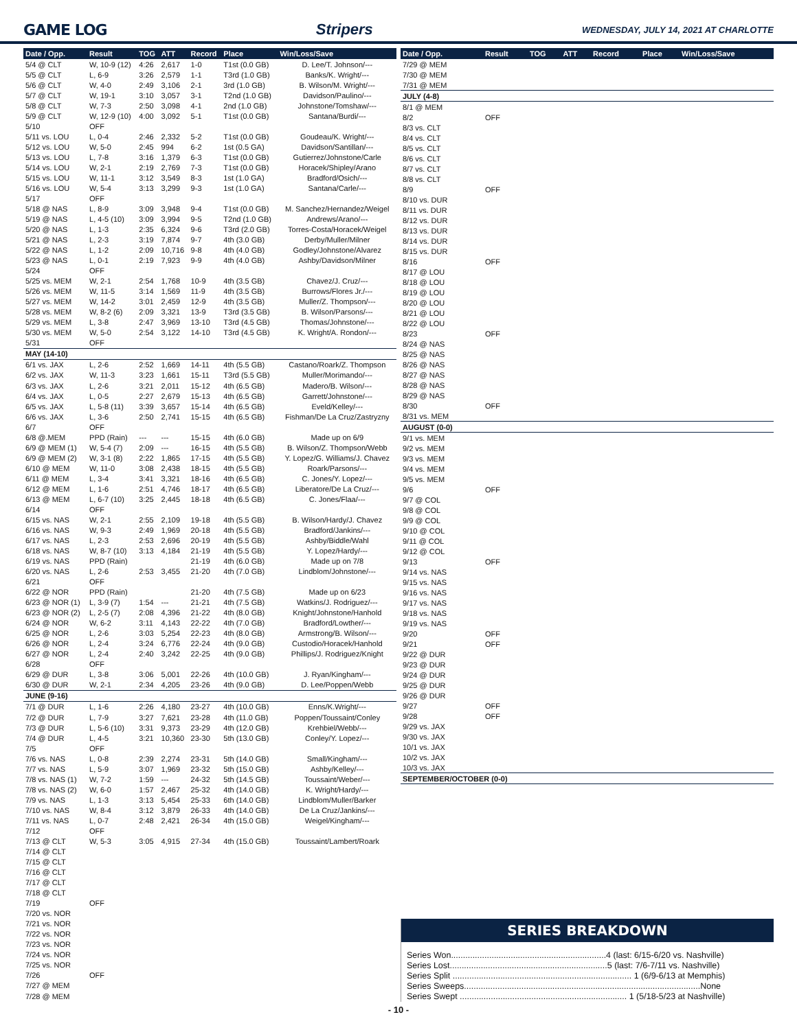GAME LOG Stripers WEDNESDAY, JULY 14, 2021 AT CHARLOTTE
| Date / Opp. | Result | TOG | ATT | Record | Place | Win/Loss/Save |
| --- | --- | --- | --- | --- | --- | --- |
| 5/4 @ CLT | W, 10-9 (12) | 4:26 | 2,617 | 1-0 | T1st (0.0 GB) | D. Lee/T. Johnson/--- |
| 5/5 @ CLT | L, 6-9 | 3:26 | 2,579 | 1-1 | T3rd (1.0 GB) | Banks/K. Wright/--- |
| 5/6 @ CLT | W, 4-0 | 2:49 | 3,106 | 2-1 | 3rd (1.0 GB) | B. Wilson/M. Wright/--- |
| 5/7 @ CLT | W, 19-1 | 3:10 | 3,057 | 3-1 | T2nd (1.0 GB) | Davidson/Paulino/--- |
| 5/8 @ CLT | W, 7-3 | 2:50 | 3,098 | 4-1 | 2nd (1.0 GB) | Johnstone/Tomshaw/--- |
| 5/9 @ CLT | W, 12-9 (10) | 4:00 | 3,092 | 5-1 | T1st (0.0 GB) | Santana/Burdi/--- |
| 5/10 | OFF | | | | | |
| 5/11 vs. LOU | L, 0-4 | 2:46 | 2,332 | 5-2 | T1st (0.0 GB) | Goudeau/K. Wright/--- |
| 5/12 vs. LOU | W, 5-0 | 2:45 | 994 | 6-2 | 1st (0.5 GA) | Davidson/Santillan/--- |
| 5/13 vs. LOU | L, 7-8 | 3:16 | 1,379 | 6-3 | T1st (0.0 GB) | Gutierrez/Johnstone/Carle |
| 5/14 vs. LOU | W, 2-1 | 2:19 | 2,769 | 7-3 | T1st (0.0 GB) | Horacek/Shipley/Arano |
| 5/15 vs. LOU | W, 11-1 | 3:12 | 3,549 | 8-3 | 1st (1.0 GA) | Bradford/Osich/--- |
| 5/16 vs. LOU | W, 5-4 | 3:13 | 3,299 | 9-3 | 1st (1.0 GA) | Santana/Carle/--- |
| 5/17 | OFF | | | | | |
| 5/18 @ NAS | L, 8-9 | 3:09 | 3,948 | 9-4 | T1st (0.0 GB) | M. Sanchez/Hernandez/Weigel |
| 5/19 @ NAS | L, 4-5 (10) | 3:09 | 3,994 | 9-5 | T2nd (1.0 GB) | Andrews/Arano/--- |
| 5/20 @ NAS | L, 1-3 | 2:35 | 6,324 | 9-6 | T3rd (2.0 GB) | Torres-Costa/Horacek/Weigel |
| 5/21 @ NAS | L, 2-3 | 3:19 | 7,874 | 9-7 | 4th (3.0 GB) | Derby/Muller/Milner |
| 5/22 @ NAS | L, 1-2 | 2:09 | 10,716 | 9-8 | 4th (4.0 GB) | Godley/Johnstone/Alvarez |
| 5/23 @ NAS | L, 0-1 | 2:19 | 7,923 | 9-9 | 4th (4.0 GB) | Ashby/Davidson/Milner |
| 5/24 | OFF | | | | | |
| 5/25 vs. MEM | W, 2-1 | 2:54 | 1,768 | 10-9 | 4th (3.5 GB) | Chavez/J. Cruz/--- |
| 5/26 vs. MEM | W, 11-5 | 3:14 | 1,569 | 11-9 | 4th (3.5 GB) | Burrows/Flores Jr./--- |
| 5/27 vs. MEM | W, 14-2 | 3:01 | 2,459 | 12-9 | 4th (3.5 GB) | Muller/Z. Thompson/--- |
| 5/28 vs. MEM | W, 8-2 (6) | 2:09 | 3,321 | 13-9 | T3rd (3.5 GB) | B. Wilson/Parsons/--- |
| 5/29 vs. MEM | L, 3-8 | 2:47 | 3,969 | 13-10 | T3rd (4.5 GB) | Thomas/Johnstone/--- |
| 5/30 vs. MEM | W, 5-0 | 2:54 | 3,122 | 14-10 | T3rd (4.5 GB) | K. Wright/A. Rondon/--- |
| 5/31 | OFF | | | | | |
| MAY (14-10) | | | | | | |
| 6/1 vs. JAX | L, 2-6 | 2:52 | 1,669 | 14-11 | 4th (5.5 GB) | Castano/Roark/Z. Thompson |
| 6/2 vs. JAX | W, 11-3 | 3:23 | 1,661 | 15-11 | T3rd (5.5 GB) | Muller/Morimando/--- |
| 6/3 vs. JAX | L, 2-6 | 3:21 | 2,011 | 15-12 | 4th (6.5 GB) | Madero/B. Wilson/--- |
| 6/4 vs. JAX | L, 0-5 | 2:27 | 2,679 | 15-13 | 4th (6.5 GB) | Garrett/Johnstone/--- |
| 6/5 vs. JAX | L, 5-8 (11) | 3:39 | 3,657 | 15-14 | 4th (6.5 GB) | Eveld/Kelley/--- |
| 6/6 vs. JAX | L, 3-6 | 2:50 | 2,741 | 15-15 | 4th (6.5 GB) | Fishman/De La Cruz/Zastryzny |
| 6/7 | OFF | | | | | |
| 6/8 @.MEM | PPD (Rain) | --- | --- | 15-15 | 4th (6.0 GB) | Made up on 6/9 |
| 6/9 @ MEM (1) | W, 5-4 (7) | 2:09 | --- | 16-15 | 4th (5.5 GB) | B. Wilson/Z. Thompson/Webb |
| 6/9 @ MEM (2) | W, 3-1 (8) | 2:22 | 1,865 | 17-15 | 4th (5.5 GB) | Y. Lopez/G. Williams/J. Chavez |
| 6/10 @ MEM | W, 11-0 | 3:08 | 2,438 | 18-15 | 4th (5.5 GB) | Roark/Parsons/--- |
| 6/11 @ MEM | L, 3-4 | 3:41 | 3,321 | 18-16 | 4th (6.5 GB) | C. Jones/Y. Lopez/--- |
| 6/12 @ MEM | L, 1-6 | 2:51 | 4,746 | 18-17 | 4th (6.5 GB) | Liberatore/De La Cruz/--- |
| 6/13 @ MEM | L, 6-7 (10) | 3:25 | 2,445 | 18-18 | 4th (6.5 GB) | C. Jones/Flaa/--- |
| 6/14 | OFF | | | | | |
| 6/15 vs. NAS | W, 2-1 | 2:55 | 2,109 | 19-18 | 4th (5.5 GB) | B. Wilson/Hardy/J. Chavez |
| 6/16 vs. NAS | W, 9-3 | 2:49 | 1,969 | 20-18 | 4th (5.5 GB) | Bradford/Jankins/--- |
| 6/17 vs. NAS | L, 2-3 | 2:53 | 2,696 | 20-19 | 4th (5.5 GB) | Ashby/Biddle/Wahl |
| 6/18 vs. NAS | W, 8-7 (10) | 3:13 | 4,184 | 21-19 | 4th (5.5 GB) | Y. Lopez/Hardy/--- |
| 6/19 vs. NAS | PPD (Rain) | | | 21-19 | 4th (6.0 GB) | Made up on 7/8 |
| 6/20 vs. NAS | L, 2-6 | 2:53 | 3,455 | 21-20 | 4th (7.0 GB) | Lindblom/Johnstone/--- |
| 6/21 | OFF | | | | | |
| 6/22 @ NOR | PPD (Rain) | | | 21-20 | 4th (7.5 GB) | Made up on 6/23 |
| 6/23 @ NOR (1) | L, 3-9 (7) | 1:54 | --- | 21-21 | 4th (7.5 GB) | Watkins/J. Rodriguez/--- |
| 6/23 @ NOR (2) | L, 2-5 (7) | 2:08 | 4,396 | 21-22 | 4th (8.0 GB) | Knight/Johnstone/Hanhold |
| 6/24 @ NOR | W, 6-2 | 3:11 | 4,143 | 22-22 | 4th (7.0 GB) | Bradford/Lowther/--- |
| 6/25 @ NOR | L, 2-6 | 3:03 | 5,254 | 22-23 | 4th (8.0 GB) | Armstrong/B. Wilson/--- |
| 6/26 @ NOR | L, 2-4 | 3:24 | 6,776 | 22-24 | 4th (9.0 GB) | Custodio/Horacek/Hanhold |
| 6/27 @ NOR | L, 2-4 | 2:40 | 3,242 | 22-25 | 4th (9.0 GB) | Phillips/J. Rodriguez/Knight |
| 6/28 | OFF | | | | | |
| 6/29 @ DUR | L, 3-8 | 3:06 | 5,001 | 22-26 | 4th (10.0 GB) | J. Ryan/Kingham/--- |
| 6/30 @ DUR | W, 2-1 | 2:34 | 4,205 | 23-26 | 4th (9.0 GB) | D. Lee/Poppen/Webb |
| JUNE (9-16) | | | | | | |
| 7/1 @ DUR | L, 1-6 | 2:26 | 4,180 | 23-27 | 4th (10.0 GB) | Enns/K.Wright/--- |
| 7/2 @ DUR | L, 7-9 | 3:27 | 7,621 | 23-28 | 4th (11.0 GB) | Poppen/Toussaint/Conley |
| 7/3 @ DUR | L, 5-6 (10) | 3:31 | 9,373 | 23-29 | 4th (12.0 GB) | Krehbiel/Webb/--- |
| 7/4 @ DUR | L, 4-5 | 3:21 | 10,360 | 23-30 | 5th (13.0 GB) | Conley/Y. Lopez/--- |
| 7/5 | OFF | | | | | |
| 7/6 vs. NAS | L, 0-8 | 2:39 | 2,274 | 23-31 | 5th (14.0 GB) | Small/Kingham/--- |
| 7/7 vs. NAS | L, 5-9 | 3:07 | 1,969 | 23-32 | 5th (15.0 GB) | Ashby/Kelley/--- |
| 7/8 vs. NAS (1) | W, 7-2 | 1:59 | --- | 24-32 | 5th (14.5 GB) | Toussaint/Weber/--- |
| 7/8 vs. NAS (2) | W, 6-0 | 1:57 | 2,467 | 25-32 | 4th (14.0 GB) | K. Wright/Hardy/--- |
| 7/9 vs. NAS | L, 1-3 | 3:13 | 5,454 | 25-33 | 6th (14.0 GB) | Lindblom/Muller/Barker |
| 7/10 vs. NAS | W, 8-4 | 3:12 | 3,879 | 26-33 | 4th (14.0 GB) | De La Cruz/Jankins/--- |
| 7/11 vs. NAS | L, 0-7 | 2:48 | 2,421 | 26-34 | 4th (15.0 GB) | Weigel/Kingham/--- |
| 7/12 | OFF | | | | | |
| 7/13 @ CLT | W, 5-3 | 3:05 | 4,915 | 27-34 | 4th (15.0 GB) | Toussaint/Lambert/Roark |
| 7/14 @ CLT | | | | | | |
| 7/15 @ CLT | | | | | | |
| 7/16 @ CLT | | | | | | |
| 7/17 @ CLT | | | | | | |
| 7/18 @ CLT | | | | | | |
| 7/19 | OFF | | | | | |
| 7/20 vs. NOR | | | | | | |
| 7/21 vs. NOR | | | | | | |
| 7/22 vs. NOR | | | | | | |
| 7/23 vs. NOR | | | | | | |
| 7/24 vs. NOR | | | | | | |
| 7/25 vs. NOR | | | | | | |
| 7/26 | OFF | | | | | |
| 7/27 @ MEM | | | | | | |
| 7/28 @ MEM | | | | | | |
| Date / Opp. | Result | TOG | ATT | Record | Place | Win/Loss/Save |
| --- | --- | --- | --- | --- | --- | --- |
| 7/29 @ MEM | | | | | | |
| 7/30 @ MEM | | | | | | |
| 7/31 @ MEM | | | | | | |
| JULY (4-8) | | | | | | |
| 8/1 @ MEM | | | | | | |
| 8/2 | OFF | | | | | |
| 8/3 vs. CLT | | | | | | |
| 8/4 vs. CLT | | | | | | |
| 8/5 vs. CLT | | | | | | |
| 8/6 vs. CLT | | | | | | |
| 8/7 vs. CLT | | | | | | |
| 8/8 vs. CLT | | | | | | |
| 8/9 | OFF | | | | | |
| 8/10 vs. DUR | | | | | | |
| 8/11 vs. DUR | | | | | | |
| 8/12 vs. DUR | | | | | | |
| 8/13 vs. DUR | | | | | | |
| 8/14 vs. DUR | | | | | | |
| 8/15 vs. DUR | | | | | | |
| 8/16 | OFF | | | | | |
| 8/17 @ LOU | | | | | | |
| 8/18 @ LOU | | | | | | |
| 8/19 @ LOU | | | | | | |
| 8/20 @ LOU | | | | | | |
| 8/21 @ LOU | | | | | | |
| 8/22 @ LOU | | | | | | |
| 8/23 | OFF | | | | | |
| 8/24 @ NAS | | | | | | |
| 8/25 @ NAS | | | | | | |
| 8/26 @ NAS | | | | | | |
| 8/27 @ NAS | | | | | | |
| 8/28 @ NAS | | | | | | |
| 8/29 @ NAS | | | | | | |
| 8/30 | OFF | | | | | |
| 8/31 vs. MEM | | | | | | |
| AUGUST (0-0) | | | | | | |
| 9/1 vs. MEM | | | | | | |
| 9/2 vs. MEM | | | | | | |
| 9/3 vs. MEM | | | | | | |
| 9/4 vs. MEM | | | | | | |
| 9/5 vs. MEM | | | | | | |
| 9/6 | OFF | | | | | |
| 9/7 @ COL | | | | | | |
| 9/8 @ COL | | | | | | |
| 9/9 @ COL | | | | | | |
| 9/10 @ COL | | | | | | |
| 9/11 @ COL | | | | | | |
| 9/12 @ COL | | | | | | |
| 9/13 | OFF | | | | | |
| 9/14 vs. NAS | | | | | | |
| 9/15 vs. NAS | | | | | | |
| 9/16 vs. NAS | | | | | | |
| 9/17 vs. NAS | | | | | | |
| 9/18 vs. NAS | | | | | | |
| 9/19 vs. NAS | | | | | | |
| 9/20 | OFF | | | | | |
| 9/21 | OFF | | | | | |
| 9/22 @ DUR | | | | | | |
| 9/23 @ DUR | | | | | | |
| 9/24 @ DUR | | | | | | |
| 9/25 @ DUR | | | | | | |
| 9/26 @ DUR | | | | | | |
| 9/27 | OFF | | | | | |
| 9/28 | OFF | | | | | |
| 9/29 vs. JAX | | | | | | |
| 9/30 vs. JAX | | | | | | |
| 10/1 vs. JAX | | | | | | |
| 10/2 vs. JAX | | | | | | |
| 10/3 vs. JAX | | | | | | |
| SEPTEMBER/OCTOBER (0-0) | | | | | | |
SERIES BREAKDOWN
Series Won.................................................................4 (last: 6/15-6/20 vs. Nashville)
Series Lost..................................................................5 (last: 7/6-7/11 vs. Nashville)
Series Split ........................................................................... 1 (6/9-6/13 at Memphis)
Series Sweeps...................................................................................................None
Series Swept ...................................................................... 1 (5/18-5/23 at Nashville)
- 10 -